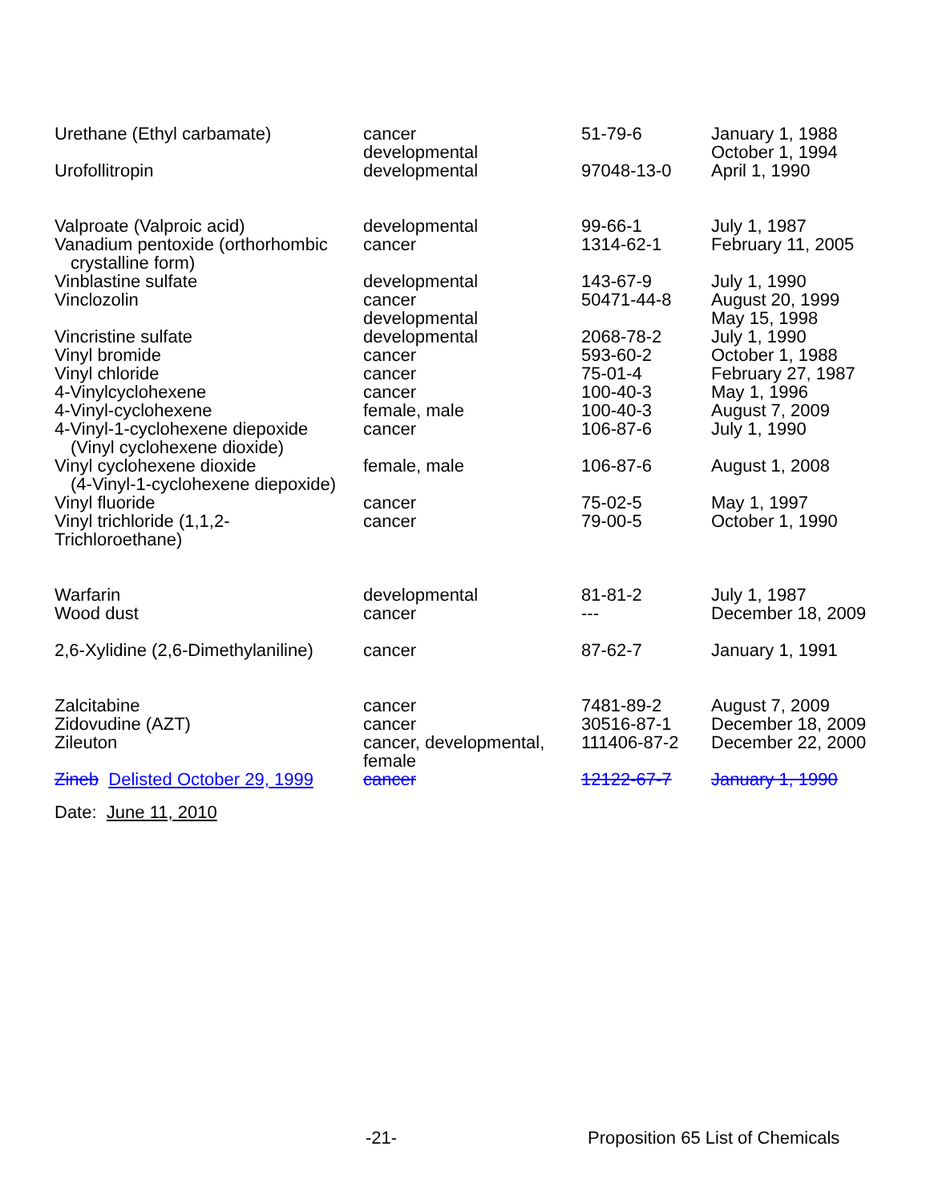| Urethane (Ethyl carbamate) | cancer developmental | 51-79-6 | January 1, 1988 October 1, 1994 |
| Urofollitropin | developmental | 97048-13-0 | April 1, 1990 |
| Valproate (Valproic acid) | developmental | 99-66-1 | July 1, 1987 |
| Vanadium pentoxide (orthorhombic crystalline form) | cancer | 1314-62-1 | February 11, 2005 |
| Vinblastine sulfate | developmental | 143-67-9 | July 1, 1990 |
| Vinclozolin | cancer developmental | 50471-44-8 | August 20, 1999 May 15, 1998 |
| Vincristine sulfate | developmental | 2068-78-2 | July 1, 1990 |
| Vinyl bromide | cancer | 593-60-2 | October 1, 1988 |
| Vinyl chloride | cancer | 75-01-4 | February 27, 1987 |
| 4-Vinylcyclohexene | cancer | 100-40-3 | May 1, 1996 |
| 4-Vinyl-cyclohexene | female, male | 100-40-3 | August 7, 2009 |
| 4-Vinyl-1-cyclohexene diepoxide (Vinyl cyclohexene dioxide) | cancer | 106-87-6 | July 1, 1990 |
| Vinyl cyclohexene dioxide (4-Vinyl-1-cyclohexene diepoxide) | female, male | 106-87-6 | August 1, 2008 |
| Vinyl fluoride | cancer | 75-02-5 | May 1, 1997 |
| Vinyl trichloride (1,1,2- Trichloroethane) | cancer | 79-00-5 | October 1, 1990 |
| Warfarin | developmental | 81-81-2 | July 1, 1987 |
| Wood dust | cancer | --- | December 18, 2009 |
| 2,6-Xylidine (2,6-Dimethylaniline) | cancer | 87-62-7 | January 1, 1991 |
| Zalcitabine | cancer | 7481-89-2 | August 7, 2009 |
| Zidovudine (AZT) | cancer | 30516-87-1 | December 18, 2009 |
| Zileuton | cancer, developmental, female | 111406-87-2 | December 22, 2000 |
| Zineb Delisted October 29, 1999 | cancer | 12122-67-7 | January 1, 1990 |
Date: June 11, 2010
-21- Proposition 65 List of Chemicals